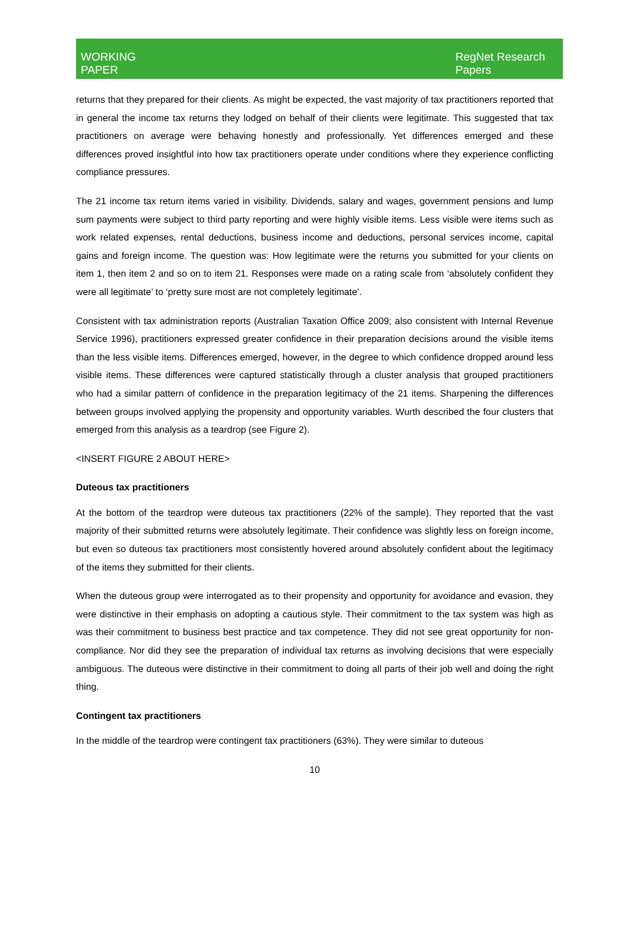WORKING
PAPER
RegNet Research
Papers
returns that they prepared for their clients. As might be expected, the vast majority of tax practitioners reported that in general the income tax returns they lodged on behalf of their clients were legitimate. This suggested that tax practitioners on average were behaving honestly and professionally. Yet differences emerged and these differences proved insightful into how tax practitioners operate under conditions where they experience conflicting compliance pressures.
The 21 income tax return items varied in visibility. Dividends, salary and wages, government pensions and lump sum payments were subject to third party reporting and were highly visible items. Less visible were items such as work related expenses, rental deductions, business income and deductions, personal services income, capital gains and foreign income. The question was: How legitimate were the returns you submitted for your clients on item 1, then item 2 and so on to item 21. Responses were made on a rating scale from ‘absolutely confident they were all legitimate’ to ‘pretty sure most are not completely legitimate’.
Consistent with tax administration reports (Australian Taxation Office 2009; also consistent with Internal Revenue Service 1996), practitioners expressed greater confidence in their preparation decisions around the visible items than the less visible items. Differences emerged, however, in the degree to which confidence dropped around less visible items. These differences were captured statistically through a cluster analysis that grouped practitioners who had a similar pattern of confidence in the preparation legitimacy of the 21 items. Sharpening the differences between groups involved applying the propensity and opportunity variables. Wurth described the four clusters that emerged from this analysis as a teardrop (see Figure 2).
<INSERT FIGURE 2 ABOUT HERE>
Duteous tax practitioners
At the bottom of the teardrop were duteous tax practitioners (22% of the sample). They reported that the vast majority of their submitted returns were absolutely legitimate. Their confidence was slightly less on foreign income, but even so duteous tax practitioners most consistently hovered around absolutely confident about the legitimacy of the items they submitted for their clients.
When the duteous group were interrogated as to their propensity and opportunity for avoidance and evasion, they were distinctive in their emphasis on adopting a cautious style. Their commitment to the tax system was high as was their commitment to business best practice and tax competence. They did not see great opportunity for non-compliance. Nor did they see the preparation of individual tax returns as involving decisions that were especially ambiguous. The duteous were distinctive in their commitment to doing all parts of their job well and doing the right thing.
Contingent tax practitioners
In the middle of the teardrop were contingent tax practitioners (63%). They were similar to duteous
10